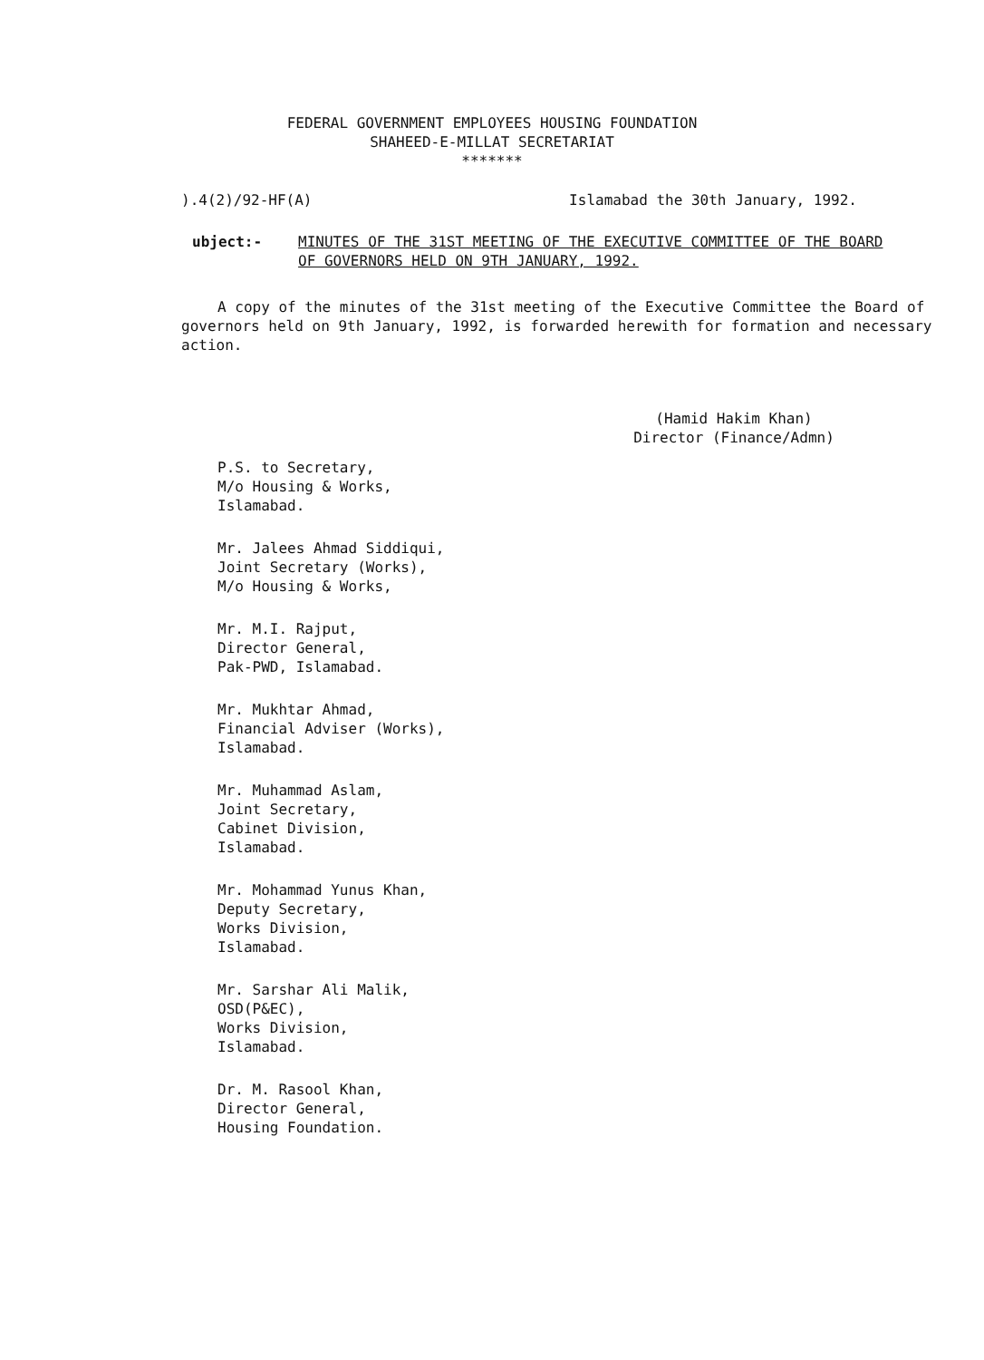FEDERAL GOVERNMENT EMPLOYEES HOUSING FOUNDATION
SHAHEED-E-MILLAT SECRETARIAT
*******
).4(2)/92-HF(A) Islamabad the 30th January, 1992.
ubject:- MINUTES OF THE 31ST MEETING OF THE EXECUTIVE COMMITTEE OF THE BOARD
OF GOVERNORS HELD ON 9TH JANUARY, 1992.
A copy of the minutes of the 31st meeting of the Executive Committee the Board of governors held on 9th January, 1992, is forwarded herewith for formation and necessary action.
(Hamid Hakim Khan)
Director (Finance/Admn)
P.S. to Secretary,
M/o Housing & Works,
Islamabad.
Mr. Jalees Ahmad Siddiqui,
Joint Secretary (Works),
M/o Housing & Works,
Mr. M.I. Rajput,
Director General,
Pak-PWD, Islamabad.
Mr. Mukhtar Ahmad,
Financial Adviser (Works),
Islamabad.
Mr. Muhammad Aslam,
Joint Secretary,
Cabinet Division,
Islamabad.
Mr. Mohammad Yunus Khan,
Deputy Secretary,
Works Division,
Islamabad.
Mr. Sarshar Ali Malik,
OSD(P&EC),
Works Division,
Islamabad.
Dr. M. Rasool Khan,
Director General,
Housing Foundation.